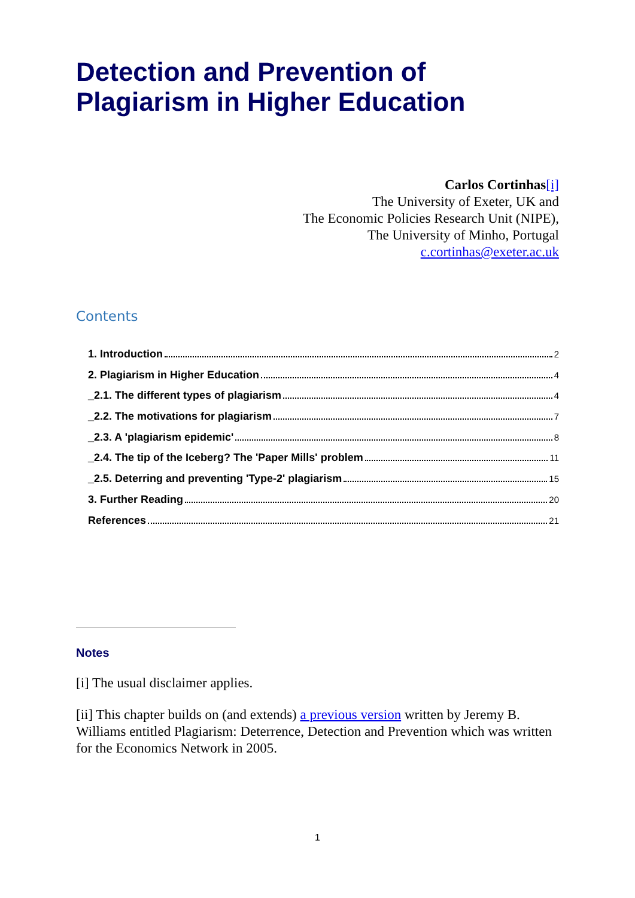Detection and Prevention of Plagiarism in Higher Education
Carlos Cortinhas[i]
The University of Exeter, UK and
The Economic Policies Research Unit (NIPE),
The University of Minho, Portugal
c.cortinhas@exeter.ac.uk
Contents
1. Introduction 2
2. Plagiarism in Higher Education 4
_2.1. The different types of plagiarism 4
_2.2. The motivations for plagiarism 7
_2.3. A 'plagiarism epidemic' 8
_2.4. The tip of the Iceberg? The 'Paper Mills' problem 11
_2.5. Deterring and preventing 'Type-2' plagiarism 15
3. Further Reading 20
References 21
Notes
[i] The usual disclaimer applies.
[ii] This chapter builds on (and extends) a previous version written by Jeremy B. Williams entitled Plagiarism: Deterrence, Detection and Prevention which was written for the Economics Network in 2005.
1